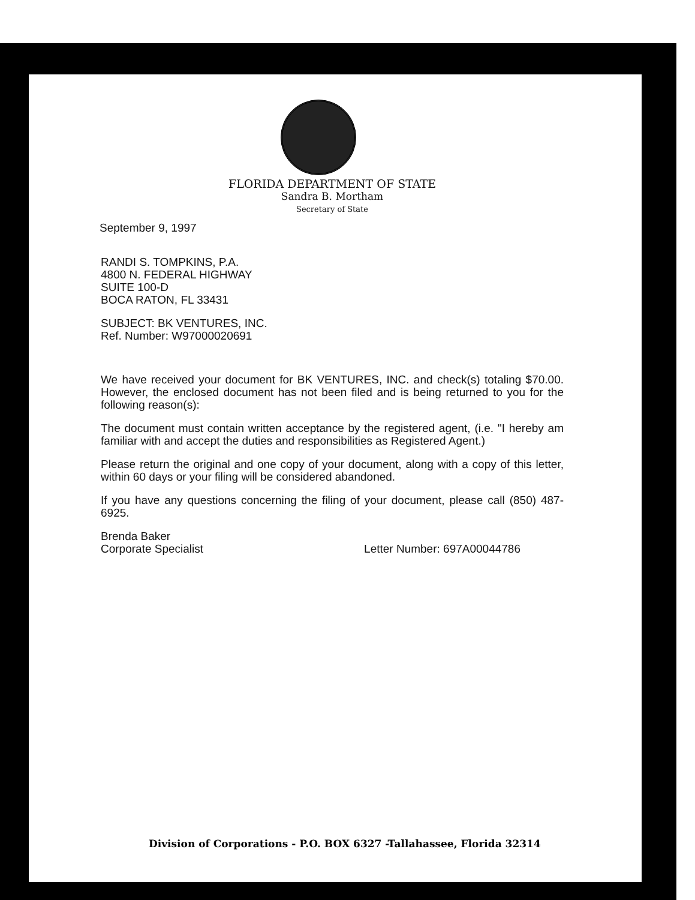FLORIDA DEPARTMENT OF STATE
Sandra B. Mortham
Secretary of State
September 9, 1997
RANDI S. TOMPKINS, P.A.
4800 N. FEDERAL HIGHWAY
SUITE 100-D
BOCA RATON, FL 33431
SUBJECT: BK VENTURES, INC.
Ref. Number: W97000020691
We have received your document for BK VENTURES, INC. and check(s) totaling $70.00. However, the enclosed document has not been filed and is being returned to you for the following reason(s):
The document must contain written acceptance by the registered agent, (i.e. "I hereby am familiar with and accept the duties and responsibilities as Registered Agent.)
Please return the original and one copy of your document, along with a copy of this letter, within 60 days or your filing will be considered abandoned.
If you have any questions concerning the filing of your document, please call (850) 487-6925.
Brenda Baker
Corporate Specialist Letter Number: 697A00044786
Division of Corporations - P.O. BOX 6327 -Tallahassee, Florida 32314